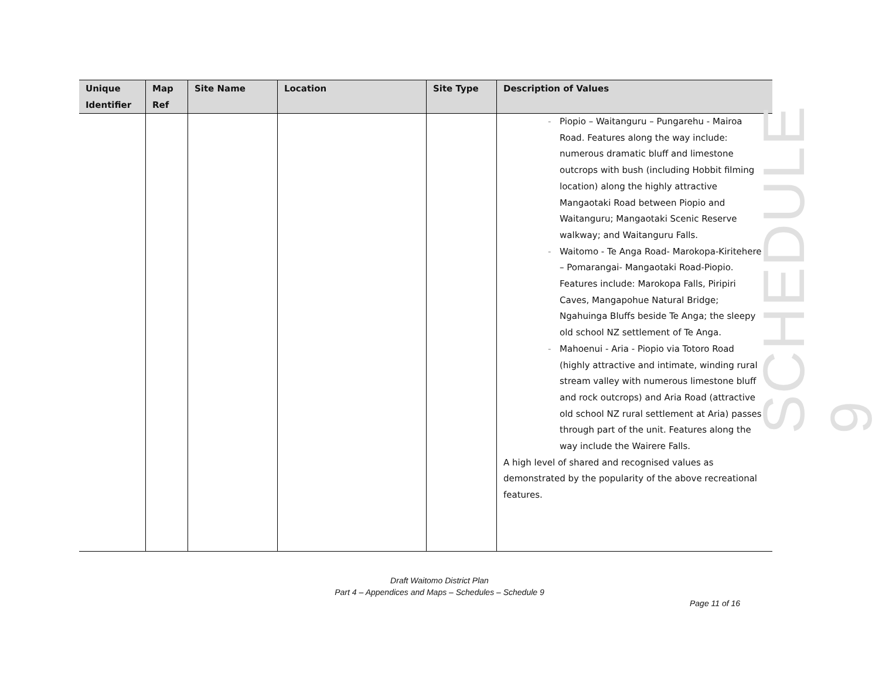| Unique Identifier | Map Ref | Site Name | Location | Site Type | Description of Values |
| --- | --- | --- | --- | --- | --- |
| | | | | | - Piopio – Waitanguru – Pungarehu - Mairoa Road. Features along the way include: numerous dramatic bluff and limestone outcrops with bush (including Hobbit filming location) along the highly attractive Mangaotaki Road between Piopio and Waitanguru; Mangaotaki Scenic Reserve walkway; and Waitanguru Falls. - Waitomo - Te Anga Road- Marokopa-Kiritehere – Pomarangai- Mangaotaki Road-Piopio. Features include: Marokopa Falls, Piripiri Caves, Mangapohue Natural Bridge; Ngahuinga Bluffs beside Te Anga; the sleepy old school NZ settlement of Te Anga. - Mahoenui - Aria - Piopio via Totoro Road (highly attractive and intimate, winding rural stream valley with numerous limestone bluff and rock outcrops) and Aria Road (attractive old school NZ rural settlement at Aria) passes through part of the unit. Features along the way include the Wairere Falls. A high level of shared and recognised values as demonstrated by the popularity of the above recreational features. |
SCHEDULE 9
Draft Waitomo District Plan
Part 4 – Appendices and Maps – Schedules – Schedule 9
Page 11 of 16